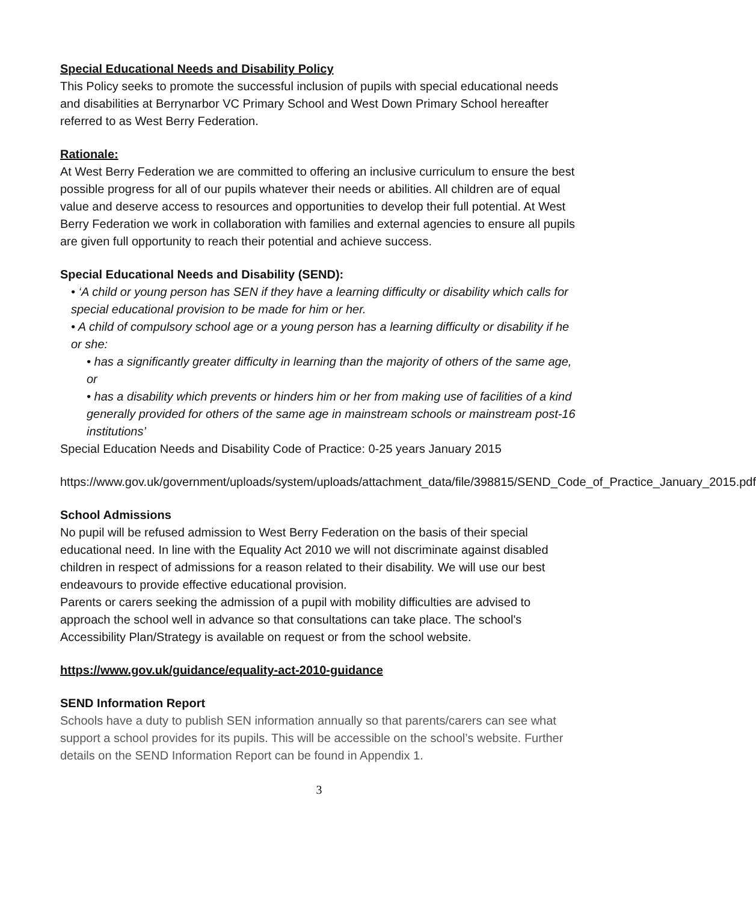Special Educational Needs and Disability Policy
This Policy seeks to promote the successful inclusion of pupils with special educational needs and disabilities at Berrynarbor VC Primary School and West Down Primary School hereafter referred to as West Berry Federation.
Rationale:
At West Berry Federation we are committed to offering an inclusive curriculum to ensure the best possible progress for all of our pupils whatever their needs or abilities. All children are of equal value and deserve access to resources and opportunities to develop their full potential. At West Berry Federation we work in collaboration with families and external agencies to ensure all pupils are given full opportunity to reach their potential and achieve success.
Special Educational Needs and Disability (SEND):
• ‘A child or young person has SEN if they have a learning difficulty or disability which calls for special educational provision to be made for him or her.
• A child of compulsory school age or a young person has a learning difficulty or disability if he or she:
• has a significantly greater difficulty in learning than the majority of others of the same age, or
• has a disability which prevents or hinders him or her from making use of facilities of a kind generally provided for others of the same age in mainstream schools or mainstream post-16 institutions’
Special Education Needs and Disability Code of Practice: 0-25 years January 2015
https://www.gov.uk/government/uploads/system/uploads/attachment_data/file/398815/SEND_Code_of_Practice_January_2015.pdf
School Admissions
No pupil will be refused admission to West Berry Federation on the basis of their special educational need. In line with the Equality Act 2010 we will not discriminate against disabled children in respect of admissions for a reason related to their disability. We will use our best endeavours to provide effective educational provision.
Parents or carers seeking the admission of a pupil with mobility difficulties are advised to approach the school well in advance so that consultations can take place. The school's Accessibility Plan/Strategy is available on request or from the school website.
https://www.gov.uk/guidance/equality-act-2010-guidance
SEND Information Report
Schools have a duty to publish SEN information annually so that parents/carers can see what support a school provides for its pupils. This will be accessible on the school’s website. Further details on the SEND Information Report can be found in Appendix 1.
3